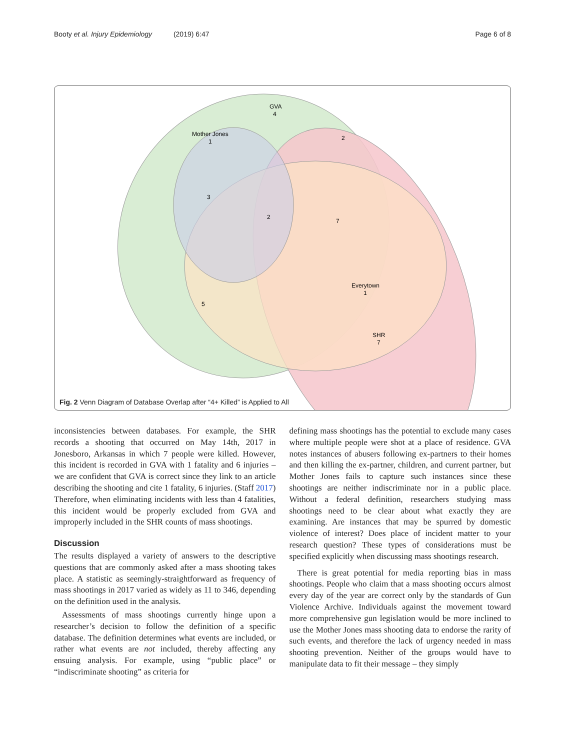Booty et al. Injury Epidemiology (2019) 6:47 Page 6 of 8
GVA
4
Mother Jones
1
2
3
2
7
Everytown
1
5
SHR
7
Fig. 2 Venn Diagram of Database Overlap after “4+ Killed” is Applied to All
inconsistencies between databases. For example, the SHR records a shooting that occurred on May 14th, 2017 in Jonesboro, Arkansas in which 7 people were killed. However, this incident is recorded in GVA with 1 fatality and 6 injuries – we are confident that GVA is correct since they link to an article describing the shooting and cite 1 fatality, 6 injuries. (Staff 2017) Therefore, when eliminating incidents with less than 4 fatalities, this incident would be properly excluded from GVA and improperly included in the SHR counts of mass shootings.
Discussion
The results displayed a variety of answers to the descriptive questions that are commonly asked after a mass shooting takes place. A statistic as seemingly-straightforward as frequency of mass shootings in 2017 varied as widely as 11 to 346, depending on the definition used in the analysis.
Assessments of mass shootings currently hinge upon a researcher’s decision to follow the definition of a specific database. The definition determines what events are included, or rather what events are not included, thereby affecting any ensuing analysis. For example, using “public place” or “indiscriminate shooting” as criteria for
defining mass shootings has the potential to exclude many cases where multiple people were shot at a place of residence. GVA notes instances of abusers following ex-partners to their homes and then killing the ex-partner, children, and current partner, but Mother Jones fails to capture such instances since these shootings are neither indiscriminate nor in a public place. Without a federal definition, researchers studying mass shootings need to be clear about what exactly they are examining. Are instances that may be spurred by domestic violence of interest? Does place of incident matter to your research question? These types of considerations must be specified explicitly when discussing mass shootings research.
There is great potential for media reporting bias in mass shootings. People who claim that a mass shooting occurs almost every day of the year are correct only by the standards of Gun Violence Archive. Individuals against the movement toward more comprehensive gun legislation would be more inclined to use the Mother Jones mass shooting data to endorse the rarity of such events, and therefore the lack of urgency needed in mass shooting prevention. Neither of the groups would have to manipulate data to fit their message – they simply